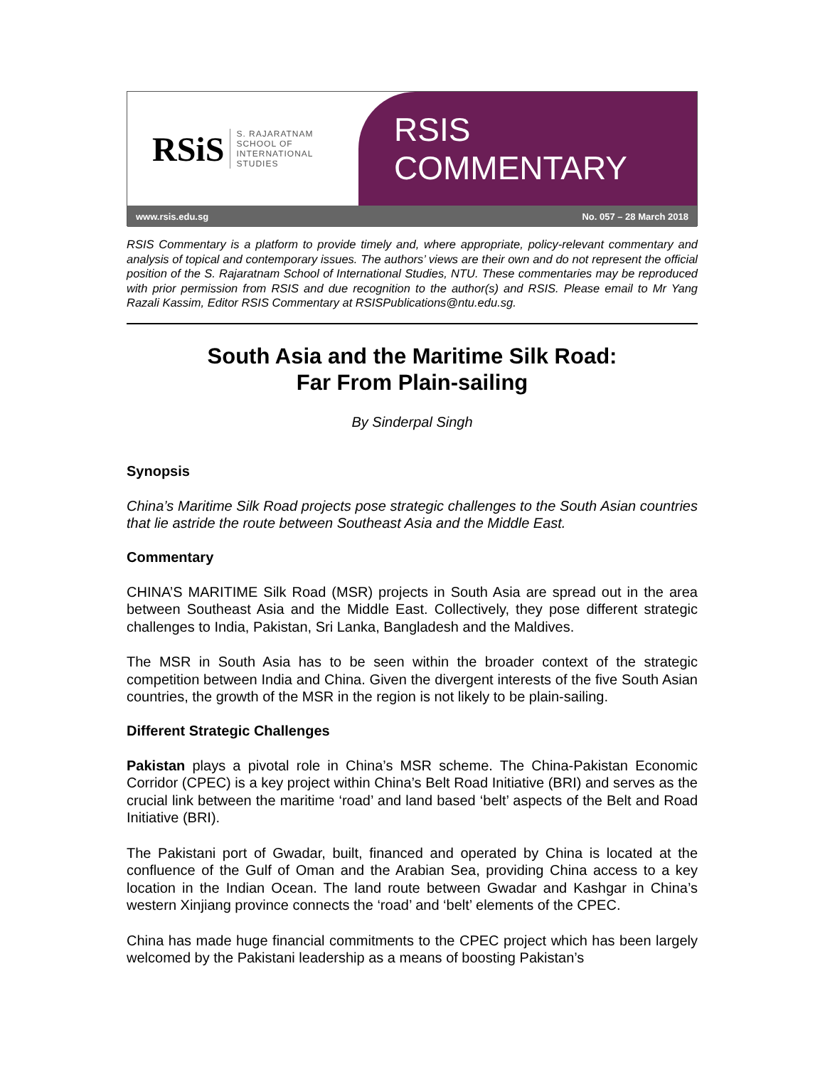RSiS S. RAJARATNAM
SCHOOL OF
INTERNATIONAL
STUDIES
RSIS COMMENTARY
www.rsis.edu.sg No. 057 – 28 March 2018
RSIS Commentary is a platform to provide timely and, where appropriate, policy-relevant commentary and analysis of topical and contemporary issues. The authors’ views are their own and do not represent the official position of the S. Rajaratnam School of International Studies, NTU. These commentaries may be reproduced with prior permission from RSIS and due recognition to the author(s) and RSIS. Please email to Mr Yang Razali Kassim, Editor RSIS Commentary at RSISPublications@ntu.edu.sg.
South Asia and the Maritime Silk Road:
Far From Plain-sailing
By Sinderpal Singh
Synopsis
China’s Maritime Silk Road projects pose strategic challenges to the South Asian countries that lie astride the route between Southeast Asia and the Middle East.
Commentary
CHINA’S MARITIME Silk Road (MSR) projects in South Asia are spread out in the area between Southeast Asia and the Middle East. Collectively, they pose different strategic challenges to India, Pakistan, Sri Lanka, Bangladesh and the Maldives.
The MSR in South Asia has to be seen within the broader context of the strategic competition between India and China. Given the divergent interests of the five South Asian countries, the growth of the MSR in the region is not likely to be plain-sailing.
Different Strategic Challenges
Pakistan plays a pivotal role in China’s MSR scheme. The China-Pakistan Economic Corridor (CPEC) is a key project within China’s Belt Road Initiative (BRI) and serves as the crucial link between the maritime ‘road’ and land based ‘belt’ aspects of the Belt and Road Initiative (BRI).
The Pakistani port of Gwadar, built, financed and operated by China is located at the confluence of the Gulf of Oman and the Arabian Sea, providing China access to a key location in the Indian Ocean. The land route between Gwadar and Kashgar in China’s western Xinjiang province connects the ‘road’ and ‘belt’ elements of the CPEC.
China has made huge financial commitments to the CPEC project which has been largely welcomed by the Pakistani leadership as a means of boosting Pakistan’s